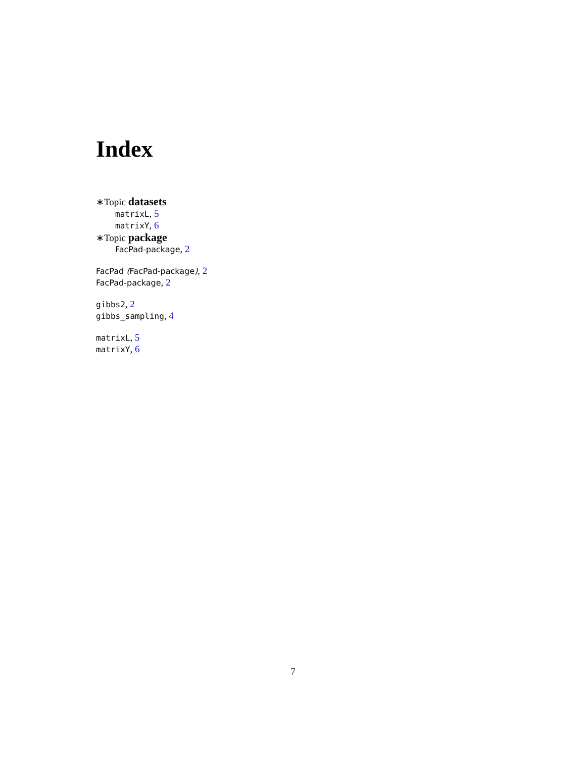Index
∗Topic datasets
matrixL, 5
matrixY, 6
∗Topic package
FacPad-package, 2
FacPad (FacPad-package), 2
FacPad-package, 2
gibbs2, 2
gibbs_sampling, 4
matrixL, 5
matrixY, 6
7